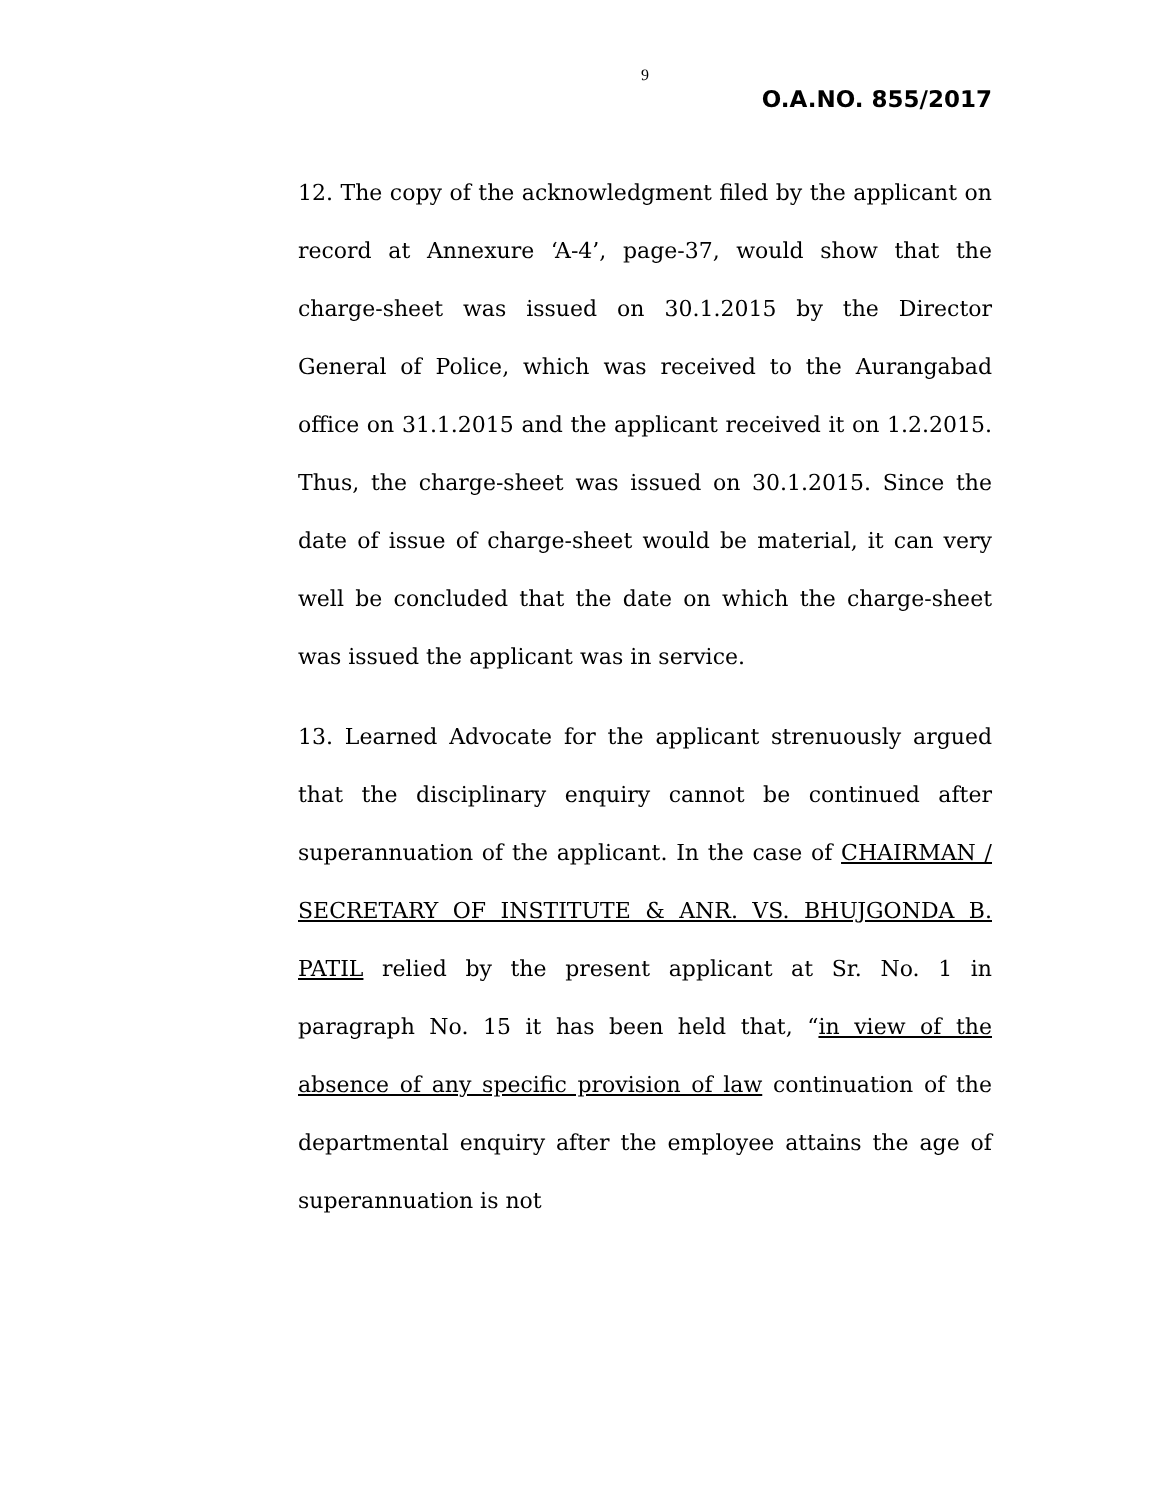9
O.A.NO. 855/2017
12. The copy of the acknowledgment filed by the applicant on record at Annexure ‘A-4’, page-37, would show that the charge-sheet was issued on 30.1.2015 by the Director General of Police, which was received to the Aurangabad office on 31.1.2015 and the applicant received it on 1.2.2015. Thus, the charge-sheet was issued on 30.1.2015. Since the date of issue of charge-sheet would be material, it can very well be concluded that the date on which the charge-sheet was issued the applicant was in service.
13. Learned Advocate for the applicant strenuously argued that the disciplinary enquiry cannot be continued after superannuation of the applicant. In the case of CHAIRMAN / SECRETARY OF INSTITUTE & ANR. VS. BHUJGONDA B. PATIL relied by the present applicant at Sr. No. 1 in paragraph No. 15 it has been held that, “in view of the absence of any specific provision of law continuation of the departmental enquiry after the employee attains the age of superannuation is not